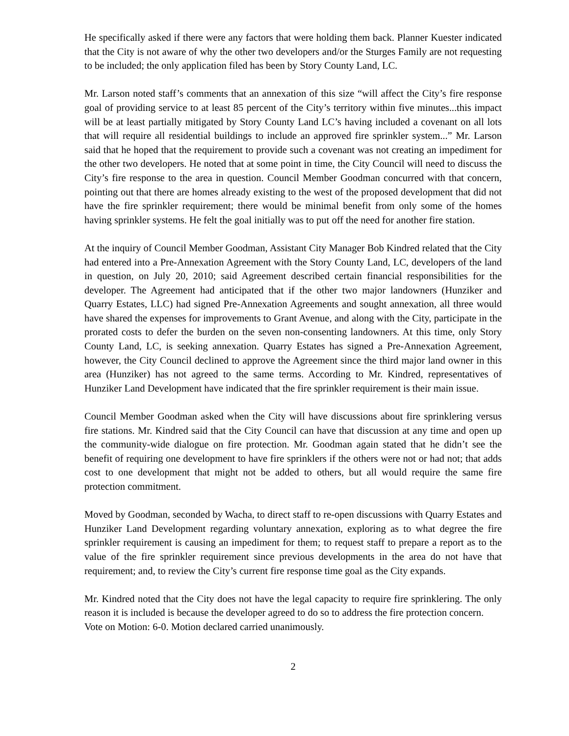He specifically asked if there were any factors that were holding them back. Planner Kuester indicated that the City is not aware of why the other two developers and/or the Sturges Family are not requesting to be included; the only application filed has been by Story County Land, LC.
Mr. Larson noted staff’s comments that an annexation of this size “will affect the City’s fire response goal of providing service to at least 85 percent of the City’s territory within five minutes...this impact will be at least partially mitigated by Story County Land LC’s having included a covenant on all lots that will require all residential buildings to include an approved fire sprinkler system...” Mr. Larson said that he hoped that the requirement to provide such a covenant was not creating an impediment for the other two developers. He noted that at some point in time, the City Council will need to discuss the City’s fire response to the area in question. Council Member Goodman concurred with that concern, pointing out that there are homes already existing to the west of the proposed development that did not have the fire sprinkler requirement; there would be minimal benefit from only some of the homes having sprinkler systems. He felt the goal initially was to put off the need for another fire station.
At the inquiry of Council Member Goodman, Assistant City Manager Bob Kindred related that the City had entered into a Pre-Annexation Agreement with the Story County Land, LC, developers of the land in question, on July 20, 2010; said Agreement described certain financial responsibilities for the developer. The Agreement had anticipated that if the other two major landowners (Hunziker and Quarry Estates, LLC) had signed Pre-Annexation Agreements and sought annexation, all three would have shared the expenses for improvements to Grant Avenue, and along with the City, participate in the prorated costs to defer the burden on the seven non-consenting landowners. At this time, only Story County Land, LC, is seeking annexation. Quarry Estates has signed a Pre-Annexation Agreement, however, the City Council declined to approve the Agreement since the third major land owner in this area (Hunziker) has not agreed to the same terms. According to Mr. Kindred, representatives of Hunziker Land Development have indicated that the fire sprinkler requirement is their main issue.
Council Member Goodman asked when the City will have discussions about fire sprinklering versus fire stations. Mr. Kindred said that the City Council can have that discussion at any time and open up the community-wide dialogue on fire protection. Mr. Goodman again stated that he didn’t see the benefit of requiring one development to have fire sprinklers if the others were not or had not; that adds cost to one development that might not be added to others, but all would require the same fire protection commitment.
Moved by Goodman, seconded by Wacha, to direct staff to re-open discussions with Quarry Estates and Hunziker Land Development regarding voluntary annexation, exploring as to what degree the fire sprinkler requirement is causing an impediment for them; to request staff to prepare a report as to the value of the fire sprinkler requirement since previous developments in the area do not have that requirement; and, to review the City’s current fire response time goal as the City expands.
Mr. Kindred noted that the City does not have the legal capacity to require fire sprinklering. The only reason it is included is because the developer agreed to do so to address the fire protection concern.
Vote on Motion: 6-0. Motion declared carried unanimously.
2